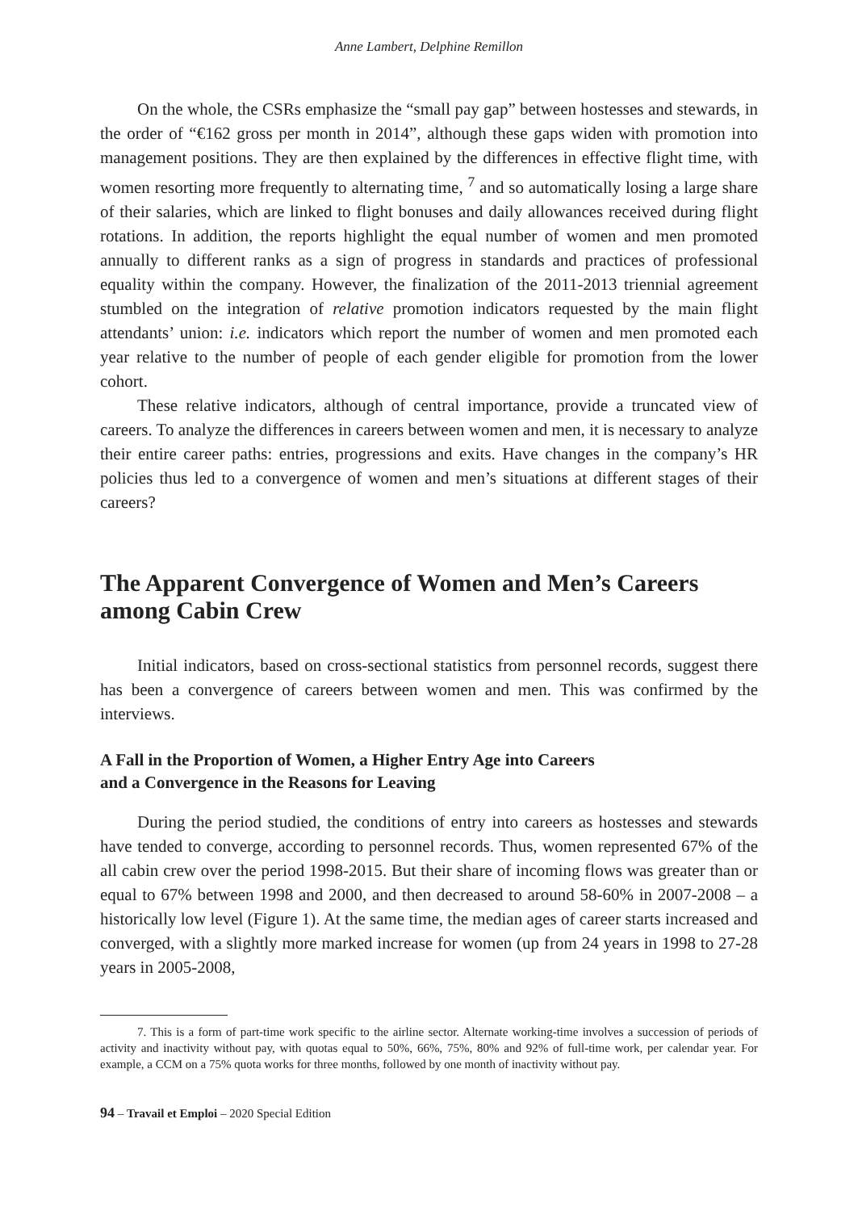Anne Lambert, Delphine Remillon
On the whole, the CSRs emphasize the “small pay gap” between hostesses and stewards, in the order of “€162 gross per month in 2014”, although these gaps widen with promotion into management positions. They are then explained by the differences in effective flight time, with women resorting more frequently to alternating time, <sup>7</sup> and so automatically losing a large share of their salaries, which are linked to flight bonuses and daily allowances received during flight rotations. In addition, the reports highlight the equal number of women and men promoted annually to different ranks as a sign of progress in standards and practices of professional equality within the company. However, the finalization of the 2011-2013 triennial agreement stumbled on the integration of relative promotion indicators requested by the main flight attendants’ union: i.e. indicators which report the number of women and men promoted each year relative to the number of people of each gender eligible for promotion from the lower cohort.
These relative indicators, although of central importance, provide a truncated view of careers. To analyze the differences in careers between women and men, it is necessary to analyze their entire career paths: entries, progressions and exits. Have changes in the company’s HR policies thus led to a convergence of women and men’s situations at different stages of their careers?
The Apparent Convergence of Women and Men’s Careers among Cabin Crew
Initial indicators, based on cross-sectional statistics from personnel records, suggest there has been a convergence of careers between women and men. This was confirmed by the interviews.
A Fall in the Proportion of Women, a Higher Entry Age into Careers
and a Convergence in the Reasons for Leaving
During the period studied, the conditions of entry into careers as hostesses and stewards have tended to converge, according to personnel records. Thus, women represented 67% of the all cabin crew over the period 1998-2015. But their share of incoming flows was greater than or equal to 67% between 1998 and 2000, and then decreased to around 58-60% in 2007-2008 – a historically low level (Figure 1). At the same time, the median ages of career starts increased and converged, with a slightly more marked increase for women (up from 24 years in 1998 to 27-28 years in 2005-2008,
7. This is a form of part-time work specific to the airline sector. Alternate working-time involves a succession of periods of activity and inactivity without pay, with quotas equal to 50%, 66%, 75%, 80% and 92% of full-time work, per calendar year. For example, a CCM on a 75% quota works for three months, followed by one month of inactivity without pay.
94 – Travail et Emploi – 2020 Special Edition